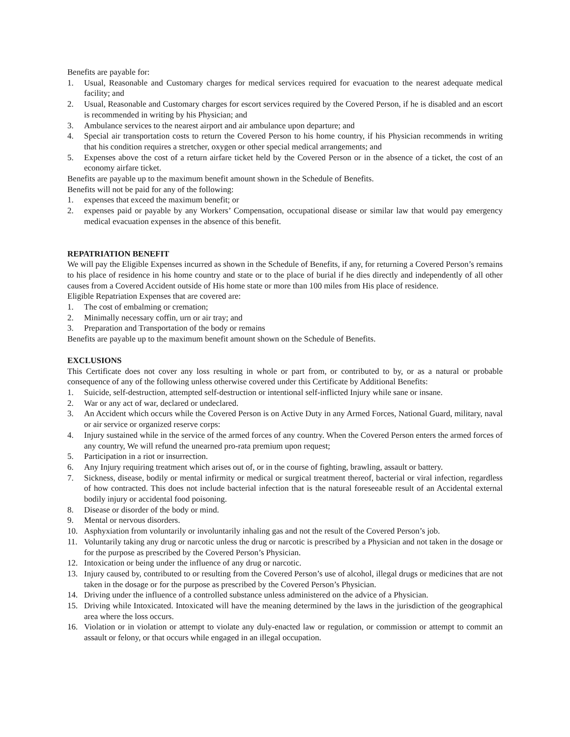Benefits are payable for:
1. Usual, Reasonable and Customary charges for medical services required for evacuation to the nearest adequate medical facility; and
2. Usual, Reasonable and Customary charges for escort services required by the Covered Person, if he is disabled and an escort is recommended in writing by his Physician; and
3. Ambulance services to the nearest airport and air ambulance upon departure; and
4. Special air transportation costs to return the Covered Person to his home country, if his Physician recommends in writing that his condition requires a stretcher, oxygen or other special medical arrangements; and
5. Expenses above the cost of a return airfare ticket held by the Covered Person or in the absence of a ticket, the cost of an economy airfare ticket.
Benefits are payable up to the maximum benefit amount shown in the Schedule of Benefits.
Benefits will not be paid for any of the following:
1. expenses that exceed the maximum benefit; or
2. expenses paid or payable by any Workers’ Compensation, occupational disease or similar law that would pay emergency medical evacuation expenses in the absence of this benefit.
REPATRIATION BENEFIT
We will pay the Eligible Expenses incurred as shown in the Schedule of Benefits, if any, for returning a Covered Person’s remains to his place of residence in his home country and state or to the place of burial if he dies directly and independently of all other causes from a Covered Accident outside of His home state or more than 100 miles from His place of residence.
Eligible Repatriation Expenses that are covered are:
1. The cost of embalming or cremation;
2. Minimally necessary coffin, urn or air tray; and
3. Preparation and Transportation of the body or remains
Benefits are payable up to the maximum benefit amount shown on the Schedule of Benefits.
EXCLUSIONS
This Certificate does not cover any loss resulting in whole or part from, or contributed to by, or as a natural or probable consequence of any of the following unless otherwise covered under this Certificate by Additional Benefits:
1. Suicide, self-destruction, attempted self-destruction or intentional self-inflicted Injury while sane or insane.
2. War or any act of war, declared or undeclared.
3. An Accident which occurs while the Covered Person is on Active Duty in any Armed Forces, National Guard, military, naval or air service or organized reserve corps:
4. Injury sustained while in the service of the armed forces of any country. When the Covered Person enters the armed forces of any country, We will refund the unearned pro-rata premium upon request;
5. Participation in a riot or insurrection.
6. Any Injury requiring treatment which arises out of, or in the course of fighting, brawling, assault or battery.
7. Sickness, disease, bodily or mental infirmity or medical or surgical treatment thereof, bacterial or viral infection, regardless of how contracted. This does not include bacterial infection that is the natural foreseeable result of an Accidental external bodily injury or accidental food poisoning.
8. Disease or disorder of the body or mind.
9. Mental or nervous disorders.
10. Asphyxiation from voluntarily or involuntarily inhaling gas and not the result of the Covered Person’s job.
11. Voluntarily taking any drug or narcotic unless the drug or narcotic is prescribed by a Physician and not taken in the dosage or for the purpose as prescribed by the Covered Person’s Physician.
12. Intoxication or being under the influence of any drug or narcotic.
13. Injury caused by, contributed to or resulting from the Covered Person’s use of alcohol, illegal drugs or medicines that are not taken in the dosage or for the purpose as prescribed by the Covered Person’s Physician.
14. Driving under the influence of a controlled substance unless administered on the advice of a Physician.
15. Driving while Intoxicated. Intoxicated will have the meaning determined by the laws in the jurisdiction of the geographical area where the loss occurs.
16. Violation or in violation or attempt to violate any duly-enacted law or regulation, or commission or attempt to commit an assault or felony, or that occurs while engaged in an illegal occupation.